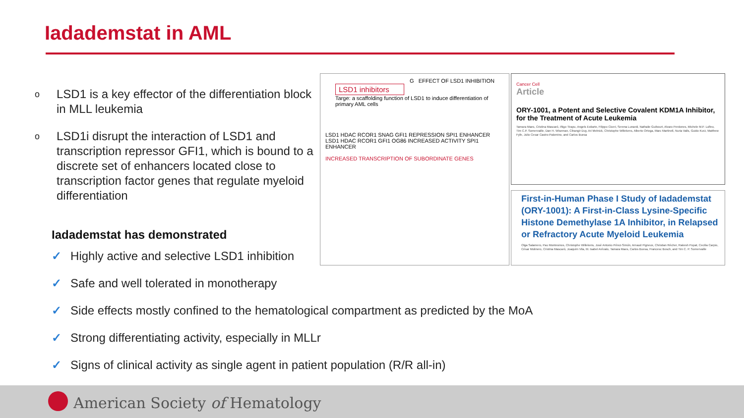Iadademstat in AML
o LSD1 is a key effector of the differentiation block in MLL leukemia
o LSD1i disrupt the interaction of LSD1 and transcription repressor GFI1, which is bound to a discrete set of enhancers located close to transcription factor genes that regulate myeloid differentiation
Iadademstat has demonstrated
✓ Highly active and selective LSD1 inhibition
✓ Safe and well tolerated in monotherapy
✓ Side effects mostly confined to the hematological compartment as predicted by the MoA
✓ Strong differentiating activity, especially in MLLr
✓ Signs of clinical activity as single agent in patient population (R/R all-in)
LSD1 inhibitors
Targe: a scaffolding function of LSD1 to induce differentiation of primary AML cells
G EFFECT OF LSD1 INHIBITION
LSD1 HDAC RCOR1 SNAG GFI1 REPRESSION SPI1 ENHANCER LSD1 HDAC RCOR1 GFI1 OG86 INCREASED ACTIVITY SPI1 ENHANCER
INCREASED TRANSCRIPTION OF SUBORDINATE GENES
Cancer Cell
Article
ORY-1001, a Potent and Selective Covalent KDM1A Inhibitor, for the Treatment of Acute Leukemia
Tamara Maes, Cristina Mascaró, Iñigo Tirapu, Angels Estiarte, Filippo Ciceri, Serena Lunardi, Nathalie Guibourt, Alvaro Perdones, Michele M.P. Lufino, Tim C.P. Somervaille, Dan H. Wiseman, Cihangir Duy, Ari Melnick, Christophe Willekens, Alberto Ortega, Marc Martinell, Nuria Valls, Guido Kurz, Matthew Fyfe, Julio Cesar Castro-Palomino, and Carlos Buesa
First-in-Human Phase I Study of Iadademstat (ORY-1001): A First-in-Class Lysine-Specific Histone Demethylase 1A Inhibitor, in Relapsed or Refractory Acute Myeloid Leukemia
Olga Salamero, Pau Montesinos, Christophe Willekens, José Antonio Pérez-Simón, Arnaud Pigneux, Christian Récher, Rakesh Popat, Cecilia Carpio, César Molinero, Cristina Mascaró, Joaquim Vila, M. Isabel Arévalo, Tamara Maes, Carlos Buesa, Francesc Bosch, and Tim C. P. Somervaille
American Society of Hematology